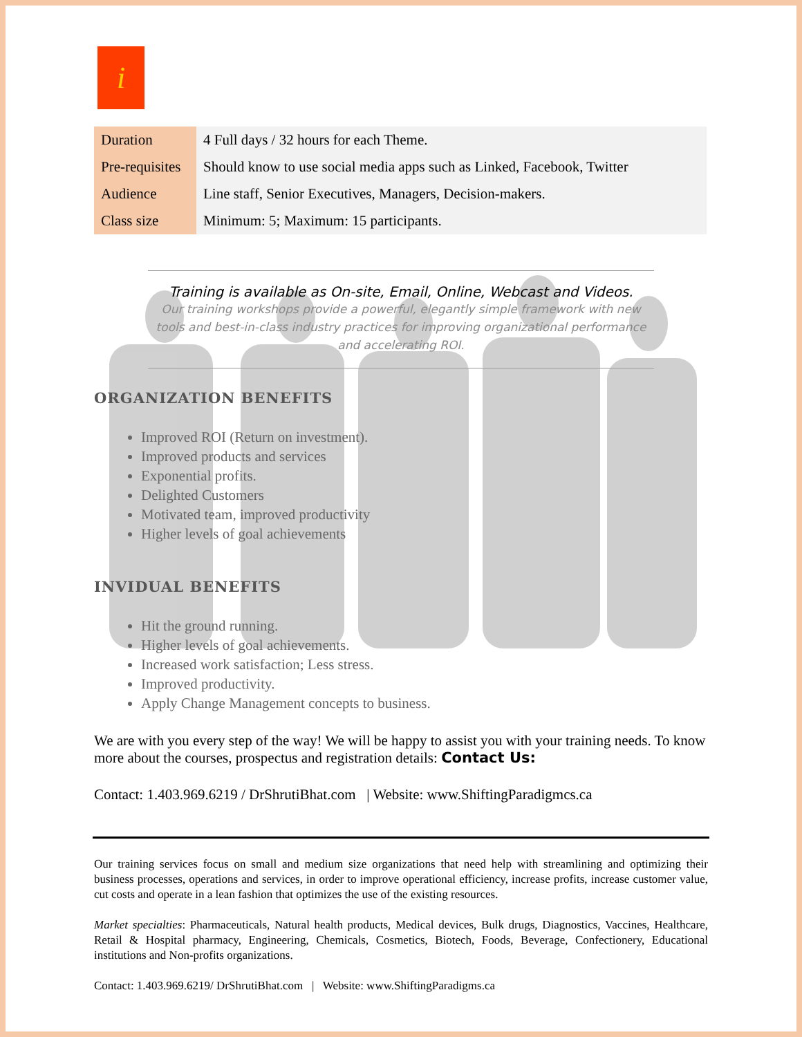i
| Duration | 4 Full days / 32 hours for each Theme. |
| Pre-requisites | Should know to use social media apps such as Linked, Facebook, Twitter |
| Audience | Line staff, Senior Executives, Managers, Decision-makers. |
| Class size | Minimum: 5; Maximum: 15 participants. |
Training is available as On-site, Email, Online, Webcast and Videos.
Our training workshops provide a powerful, elegantly simple framework with new tools and best-in-class industry practices for improving organizational performance and accelerating ROI.
ORGANIZATION BENEFITS
Improved ROI (Return on investment).
Improved products and services
Exponential profits.
Delighted Customers
Motivated team, improved productivity
Higher levels of goal achievements
INVIDUAL BENEFITS
Hit the ground running.
Higher levels of goal achievements.
Increased work satisfaction; Less stress.
Improved productivity.
Apply Change Management concepts to business.
We are with you every step of the way! We will be happy to assist you with your training needs. To know more about the courses, prospectus and registration details: Contact Us:
Contact: 1.403.969.6219 / DrShrutiBhat.com | Website: www.ShiftingParadigmcs.ca
Our training services focus on small and medium size organizations that need help with streamlining and optimizing their business processes, operations and services, in order to improve operational efficiency, increase profits, increase customer value, cut costs and operate in a lean fashion that optimizes the use of the existing resources.
Market specialties: Pharmaceuticals, Natural health products, Medical devices, Bulk drugs, Diagnostics, Vaccines, Healthcare, Retail & Hospital pharmacy, Engineering, Chemicals, Cosmetics, Biotech, Foods, Beverage, Confectionery, Educational institutions and Non-profits organizations.
Contact: 1.403.969.6219/ DrShrutiBhat.com | Website: www.ShiftingParadigms.ca